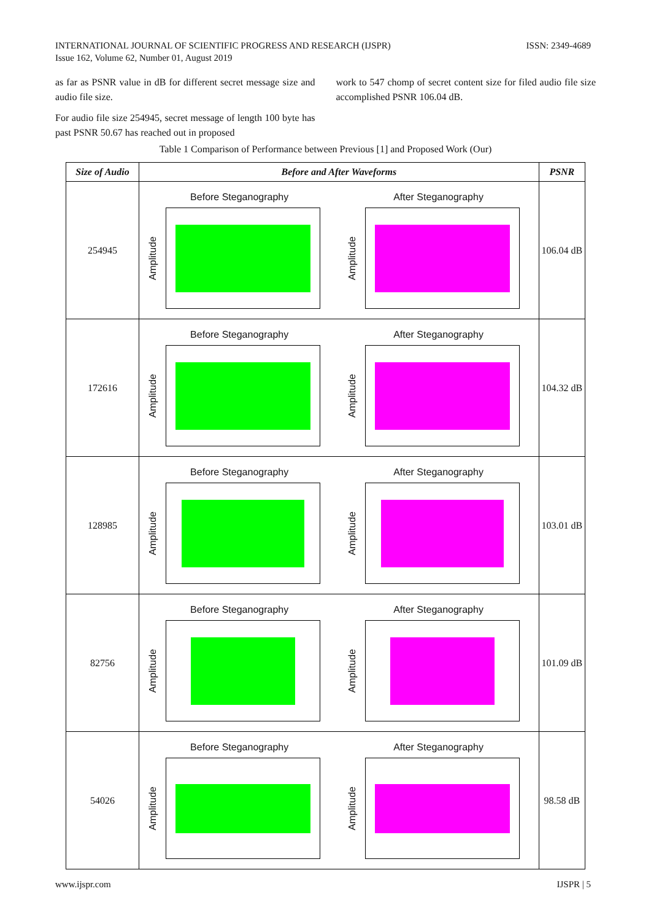INTERNATIONAL JOURNAL OF SCIENTIFIC PROGRESS AND RESEARCH (IJSPR)
Issue 162, Volume 62, Number 01, August 2019
ISSN: 2349-4689
as far as PSNR value in dB for different secret message size and audio file size.
For audio file size 254945, secret message of length 100 byte has past PSNR 50.67 has reached out in proposed
work to 547 chomp of secret content size for filed audio file size accomplished PSNR 106.04 dB.
Table 1 Comparison of Performance between Previous [1] and Proposed Work (Our)
| Size of Audio | Before and After Waveforms | PSNR |
| --- | --- | --- |
| 254945 | Before Steganography Amplitude After Steganography Amplitude | 106.04 dB |
| 172616 | Before Steganography Amplitude After Steganography Amplitude | 104.32 dB |
| 128985 | Before Steganography Amplitude After Steganography Amplitude | 103.01 dB |
| 82756 | Before Steganography Amplitude After Steganography Amplitude | 101.09 dB |
| 54026 | Before Steganography Amplitude After Steganography Amplitude | 98.58 dB |
www.ijspr.com IJSPR | 5